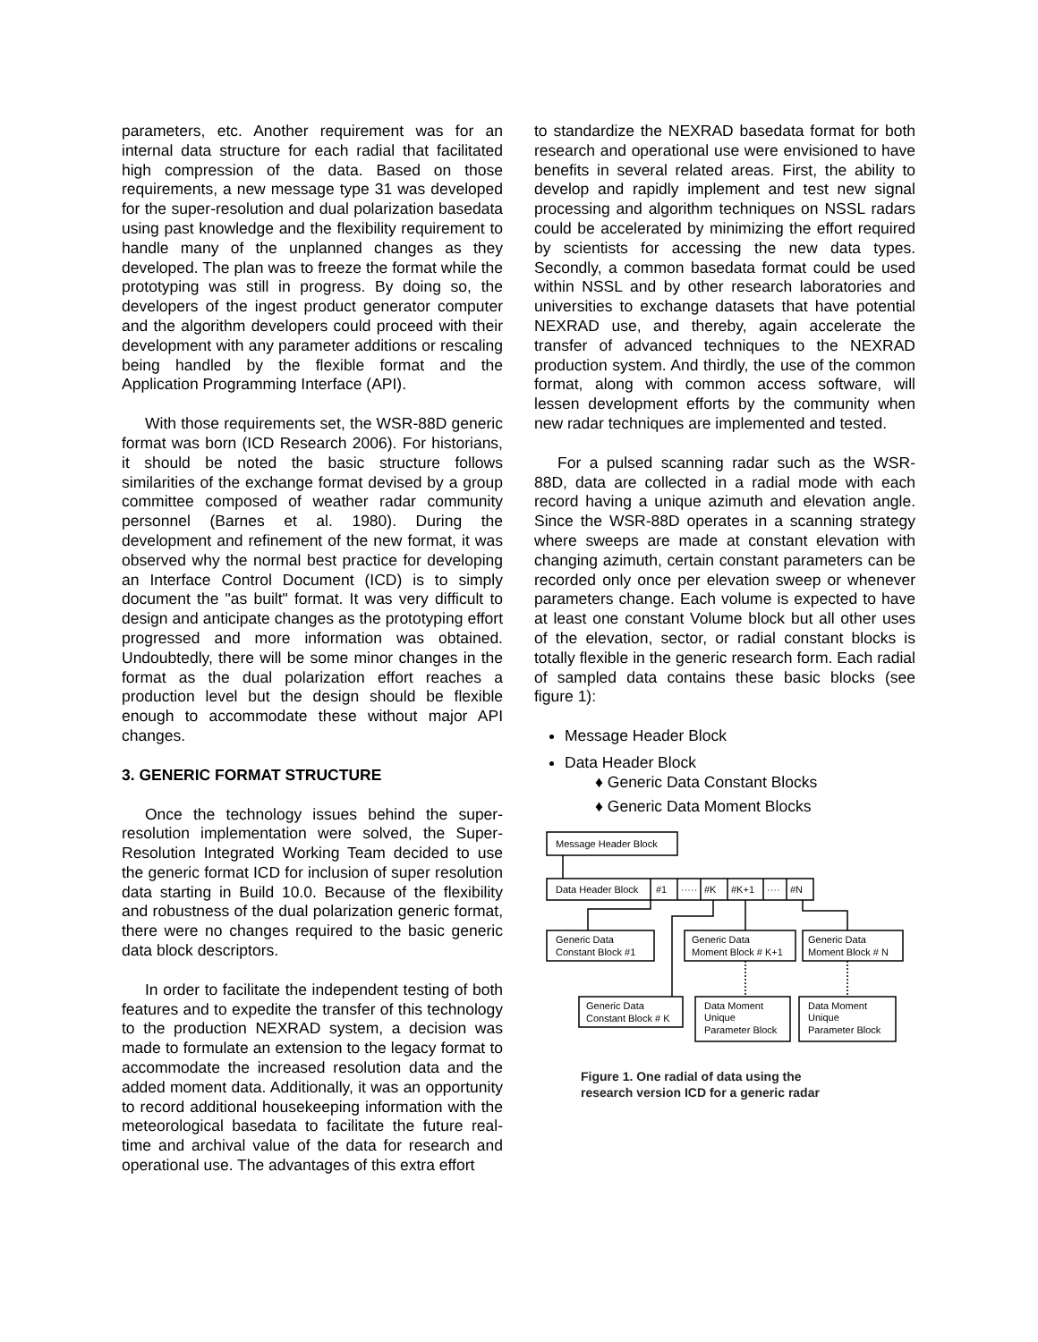parameters, etc. Another requirement was for an internal data structure for each radial that facilitated high compression of the data. Based on those requirements, a new message type 31 was developed for the super-resolution and dual polarization basedata using past knowledge and the flexibility requirement to handle many of the unplanned changes as they developed. The plan was to freeze the format while the prototyping was still in progress. By doing so, the developers of the ingest product generator computer and the algorithm developers could proceed with their development with any parameter additions or rescaling being handled by the flexible format and the Application Programming Interface (API).
With those requirements set, the WSR-88D generic format was born (ICD Research 2006). For historians, it should be noted the basic structure follows similarities of the exchange format devised by a group committee composed of weather radar community personnel (Barnes et al. 1980). During the development and refinement of the new format, it was observed why the normal best practice for developing an Interface Control Document (ICD) is to simply document the "as built" format. It was very difficult to design and anticipate changes as the prototyping effort progressed and more information was obtained. Undoubtedly, there will be some minor changes in the format as the dual polarization effort reaches a production level but the design should be flexible enough to accommodate these without major API changes.
3. GENERIC FORMAT STRUCTURE
Once the technology issues behind the super-resolution implementation were solved, the Super-Resolution Integrated Working Team decided to use the generic format ICD for inclusion of super resolution data starting in Build 10.0. Because of the flexibility and robustness of the dual polarization generic format, there were no changes required to the basic generic data block descriptors.
In order to facilitate the independent testing of both features and to expedite the transfer of this technology to the production NEXRAD system, a decision was made to formulate an extension to the legacy format to accommodate the increased resolution data and the added moment data. Additionally, it was an opportunity to record additional housekeeping information with the meteorological basedata to facilitate the future real-time and archival value of the data for research and operational use. The advantages of this extra effort
to standardize the NEXRAD basedata format for both research and operational use were envisioned to have benefits in several related areas. First, the ability to develop and rapidly implement and test new signal processing and algorithm techniques on NSSL radars could be accelerated by minimizing the effort required by scientists for accessing the new data types. Secondly, a common basedata format could be used within NSSL and by other research laboratories and universities to exchange datasets that have potential NEXRAD use, and thereby, again accelerate the transfer of advanced techniques to the NEXRAD production system. And thirdly, the use of the common format, along with common access software, will lessen development efforts by the community when new radar techniques are implemented and tested.
For a pulsed scanning radar such as the WSR-88D, data are collected in a radial mode with each record having a unique azimuth and elevation angle. Since the WSR-88D operates in a scanning strategy where sweeps are made at constant elevation with changing azimuth, certain constant parameters can be recorded only once per elevation sweep or whenever parameters change. Each volume is expected to have at least one constant Volume block but all other uses of the elevation, sector, or radial constant blocks is totally flexible in the generic research form. Each radial of sampled data contains these basic blocks (see figure 1):
Message Header Block
Data Header Block
♦ Generic Data Constant Blocks
♦ Generic Data Moment Blocks
Message Header Block
Data Header Block
#1
·····
#K
#K+1
····
#N
Generic Data
Constant Block #1
Generic Data
Moment Block # K+1
Generic Data
Moment Block # N
Generic Data
Constant Block # K
Data Moment
Unique
Parameter Block
Data Moment
Unique
Parameter Block
Figure 1. One radial of data using the
research version ICD for a generic radar